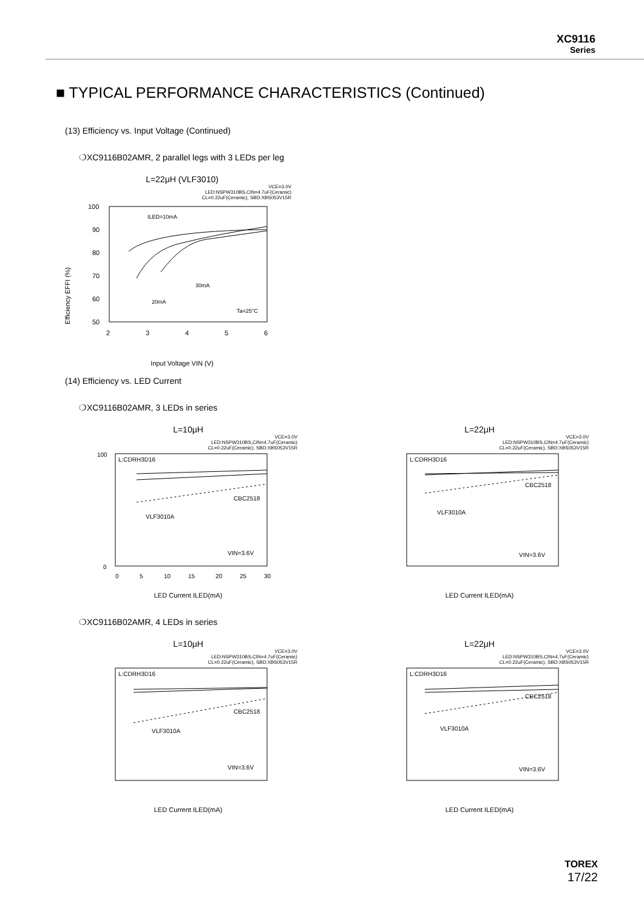XC9116
Series
■ TYPICAL PERFORMANCE CHARACTERISTICS (Continued)
(13) Efficiency vs. Input Voltage (Continued)
❍XC9116B02AMR, 2 parallel legs with 3 LEDs per leg
L=22μH (VLF3010)
VCE=3.0V
LED:NSPW310BS,CIN=4.7uF(Ceramic)
CL=0.22uF(Ceramic), SBD:XBS053V15R
100
90
80
70
60
50
2
3
4
5
6
ILED=10mA
30mA
20mA
Ta=25°C
Input Voltage VIN (V)
Efficiency EFFI (%)
(14) Efficiency vs. LED Current
❍XC9116B02AMR, 3 LEDs in series
L=10μH
VCE=3.0V
LED:NSPW310BS,CIN=4.7uF(Ceramic)
CL=0.22uF(Ceramic), SBD:XBS053V15R
L:CDRH3D16
CBC2518
VLF3010A
VIN=3.6V
100
0
0
5
10
15
20
25
30
LED Current ILED(mA)
L=22μH
VCE=3.0V
LED:NSPW310BS,CIN=4.7uF(Ceramic)
CL=0.22uF(Ceramic), SBD:XBS053V15R
L:CDRH3D16
CBC2518
VLF3010A
VIN=3.6V
LED Current ILED(mA)
❍XC9116B02AMR, 4 LEDs in series
L=10μH
VCE=3.0V
LED:NSPW310BS,CIN=4.7uF(Ceramic)
CL=0.22uF(Ceramic), SBD:XBS053V15R
L:CDRH3D16
CBC2518
VLF3010A
VIN=3.6V
LED Current ILED(mA)
L=22μH
VCE=3.0V
LED:NSPW310BS,CIN=4.7uF(Ceramic)
CL=0.22uF(Ceramic), SBD:XBS053V15R
L:CDRH3D16
CBC2518
VLF3010A
VIN=3.6V
LED Current ILED(mA)
TOREX
17/22